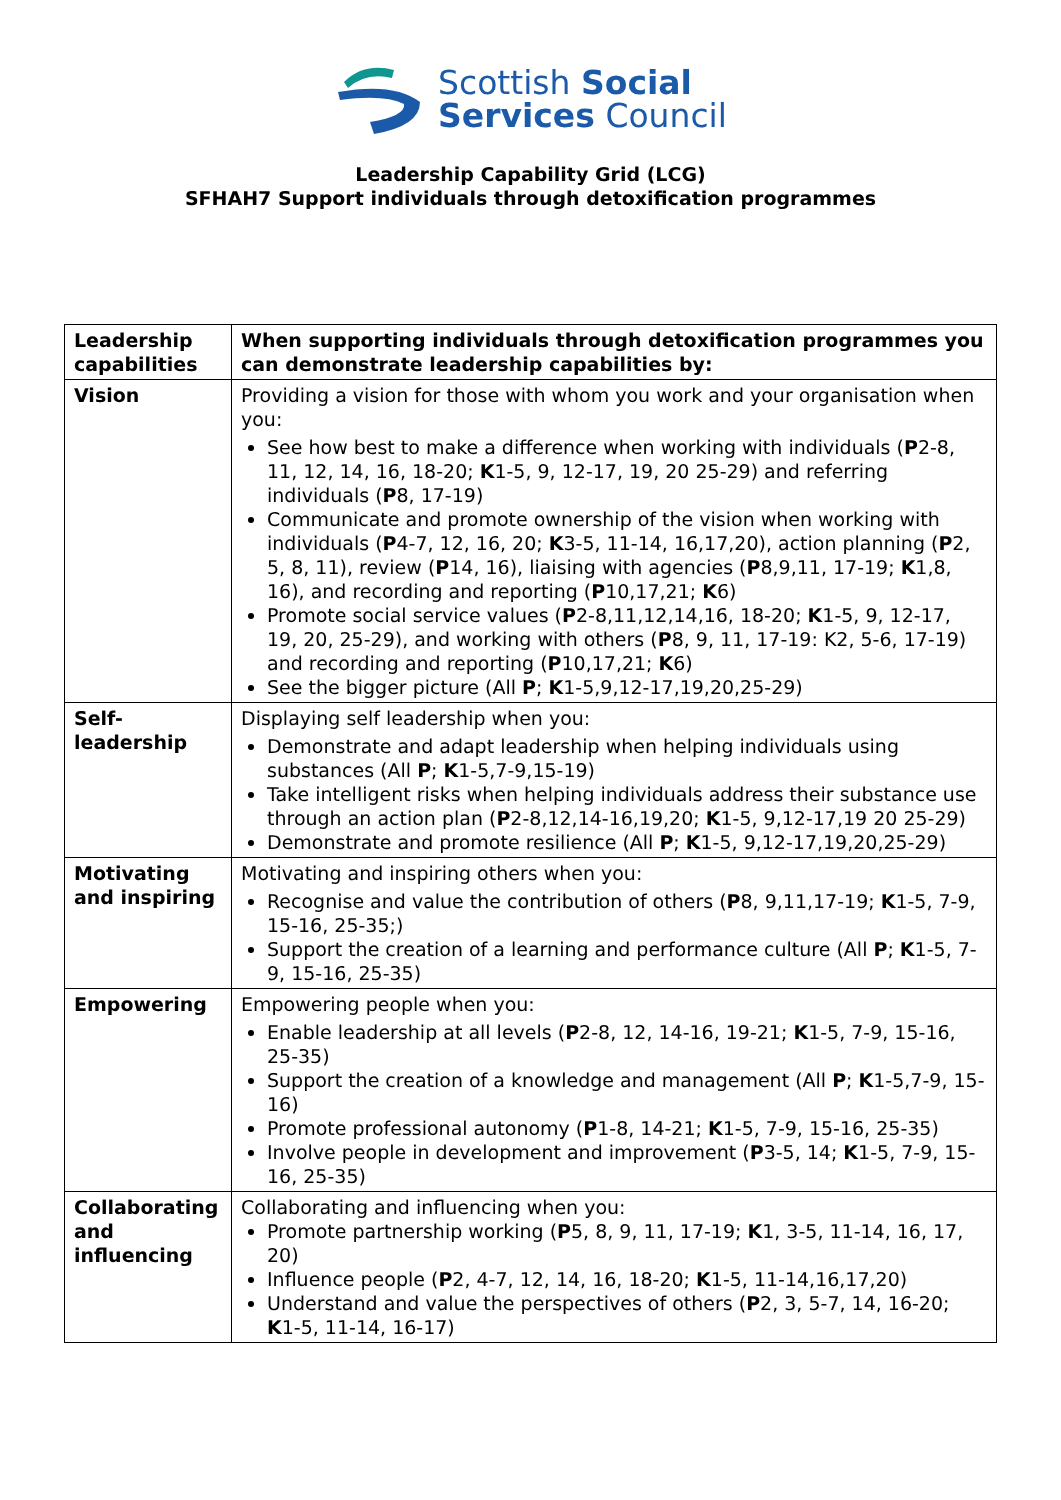Scottish Social
Services Council
Leadership Capability Grid (LCG)
SFHAH7 Support individuals through detoxification programmes
| Leadership capabilities | When supporting individuals through detoxification programmes you can demonstrate leadership capabilities by: |
| Vision | Providing a vision for those with whom you work and your organisation when you: See how best to make a difference when working with individuals ( P 2-8, 11, 12, 14, 16, 18-20; K 1-5, 9, 12-17, 19, 20 25-29) and referring individuals ( P 8, 17-19) Communicate and promote ownership of the vision when working with individuals ( P 4-7, 12, 16, 20; K 3-5, 11-14, 16,17,20), action planning ( P 2, 5, 8, 11), review ( P 14, 16), liaising with agencies ( P 8,9,11, 17-19; K 1,8, 16), and recording and reporting ( P 10,17,21; K 6) Promote social service values ( P 2-8,11,12,14,16, 18-20; K 1-5, 9, 12-17, 19, 20, 25-29), and working with others ( P 8, 9, 11, 17-19: K2, 5-6, 17-19) and recording and reporting ( P 10,17,21; K 6) See the bigger picture (All P ; K 1-5,9,12-17,19,20,25-29) |
| Self-leadership | Displaying self leadership when you: Demonstrate and adapt leadership when helping individuals using substances (All P ; K 1-5,7-9,15-19) Take intelligent risks when helping individuals address their substance use through an action plan ( P 2-8,12,14-16,19,20; K 1-5, 9,12-17,19 20 25-29) Demonstrate and promote resilience (All P ; K 1-5, 9,12-17,19,20,25-29) |
| Motivating and inspiring | Motivating and inspiring others when you: Recognise and value the contribution of others ( P 8, 9,11,17-19; K 1-5, 7-9, 15-16, 25-35;) Support the creation of a learning and performance culture (All P ; K 1-5, 7-9, 15-16, 25-35) |
| Empowering | Empowering people when you: Enable leadership at all levels ( P 2-8, 12, 14-16, 19-21; K 1-5, 7-9, 15-16, 25-35) Support the creation of a knowledge and management (All P ; K 1-5,7-9, 15-16) Promote professional autonomy ( P 1-8, 14-21; K 1-5, 7-9, 15-16, 25-35) Involve people in development and improvement ( P 3-5, 14; K 1-5, 7-9, 15-16, 25-35) |
| Collaborating and influencing | Collaborating and influencing when you: Promote partnership working ( P 5, 8, 9, 11, 17-19; K 1, 3-5, 11-14, 16, 17, 20) Influence people ( P 2, 4-7, 12, 14, 16, 18-20; K 1-5, 11-14,16,17,20) Understand and value the perspectives of others ( P 2, 3, 5-7, 14, 16-20; K 1-5, 11-14, 16-17) |